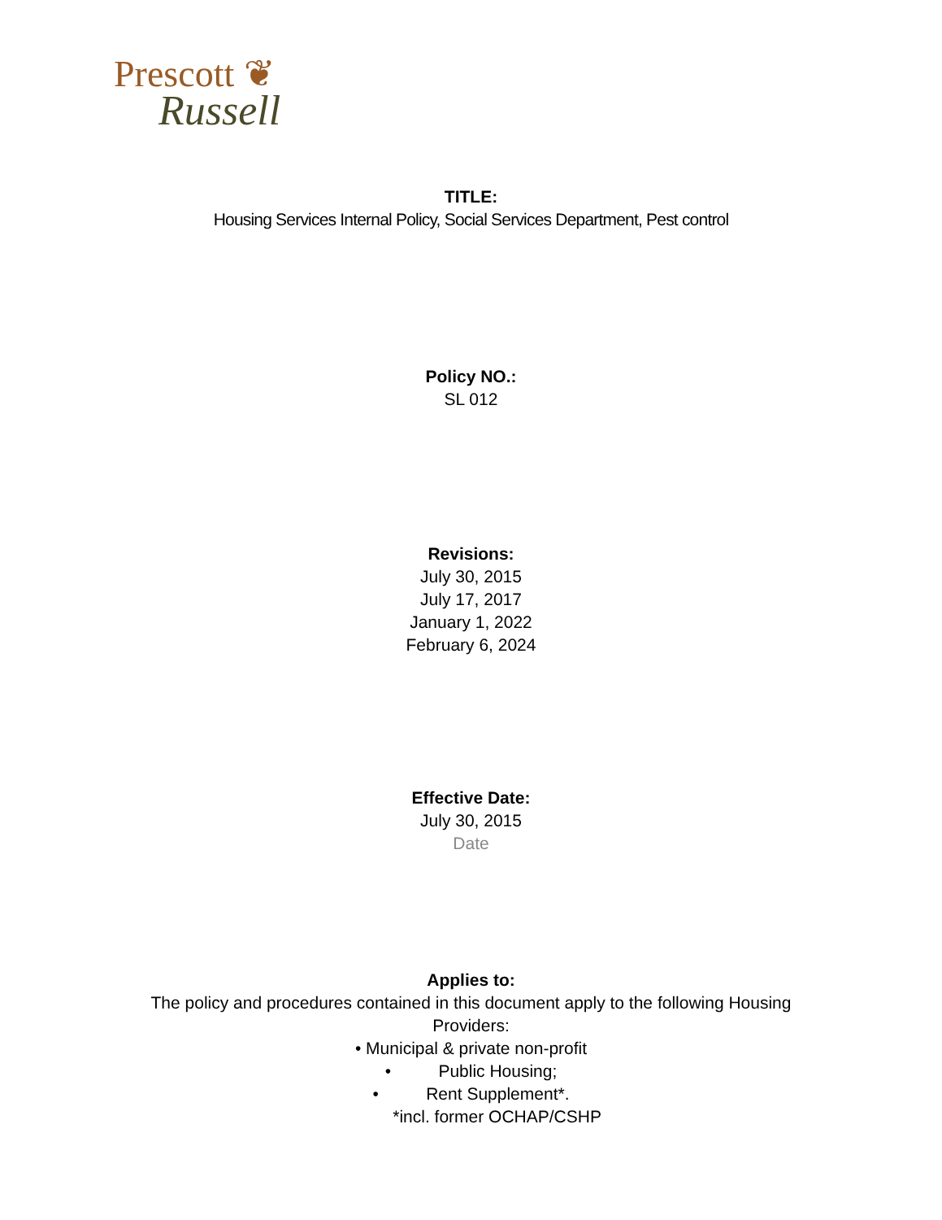Prescott ❦
Russell
TITLE:
Housing Services Internal Policy, Social Services Department, Pest control
Policy NO.:
SL 012
Revisions:
July 30, 2015
July 17, 2017
January 1, 2022
February 6, 2024
Effective Date:
July 30, 2015
Date
Applies to:
The policy and procedures contained in this document apply to the following Housing
Providers:
• Municipal & private non-profit
• Public Housing;
• Rent Supplement*.
*incl. former OCHAP/CSHP